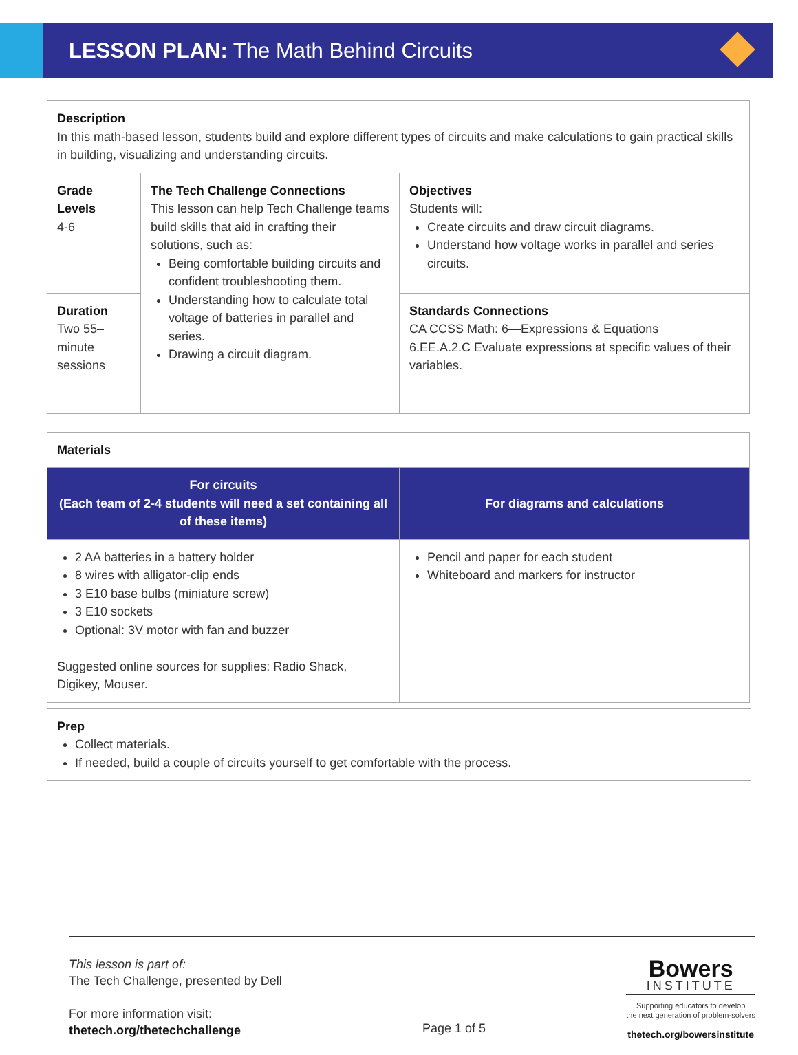LESSON PLAN: The Math Behind Circuits
| Description In this math-based lesson, students build and explore different types of circuits and make calculations to gain practical skills in building, visualizing and understanding circuits. | | |
| Grade Levels 4-6 | The Tech Challenge Connections This lesson can help Tech Challenge teams build skills that aid in crafting their solutions, such as: Being comfortable building circuits and confident troubleshooting them. Understanding how to calculate total voltage of batteries in parallel and series. Drawing a circuit diagram. | Objectives Students will: Create circuits and draw circuit diagrams. Understand how voltage works in parallel and series circuits. |
| Duration Two 55–minute sessions | | Standards Connections CA CCSS Math: 6—Expressions & Equations 6.EE.A.2.C Evaluate expressions at specific values of their variables. |
| Materials | |
| For circuits (Each team of 2-4 students will need a set containing all of these items) | For diagrams and calculations |
| 2 AA batteries in a battery holder 8 wires with alligator-clip ends 3 E10 base bulbs (miniature screw) 3 E10 sockets Optional: 3V motor with fan and buzzer Suggested online sources for supplies: Radio Shack, Digikey, Mouser. | Pencil and paper for each student Whiteboard and markers for instructor |
| Prep Collect materials. If needed, build a couple of circuits yourself to get comfortable with the process. |
This lesson is part of:
The Tech Challenge, presented by Dell
For more information visit:
thetech.org/thetechchallenge
Page 1 of 5
Bowers
INSTITUTE
Supporting educators to develop
the next generation of problem-solvers
thetech.org/bowersinstitute